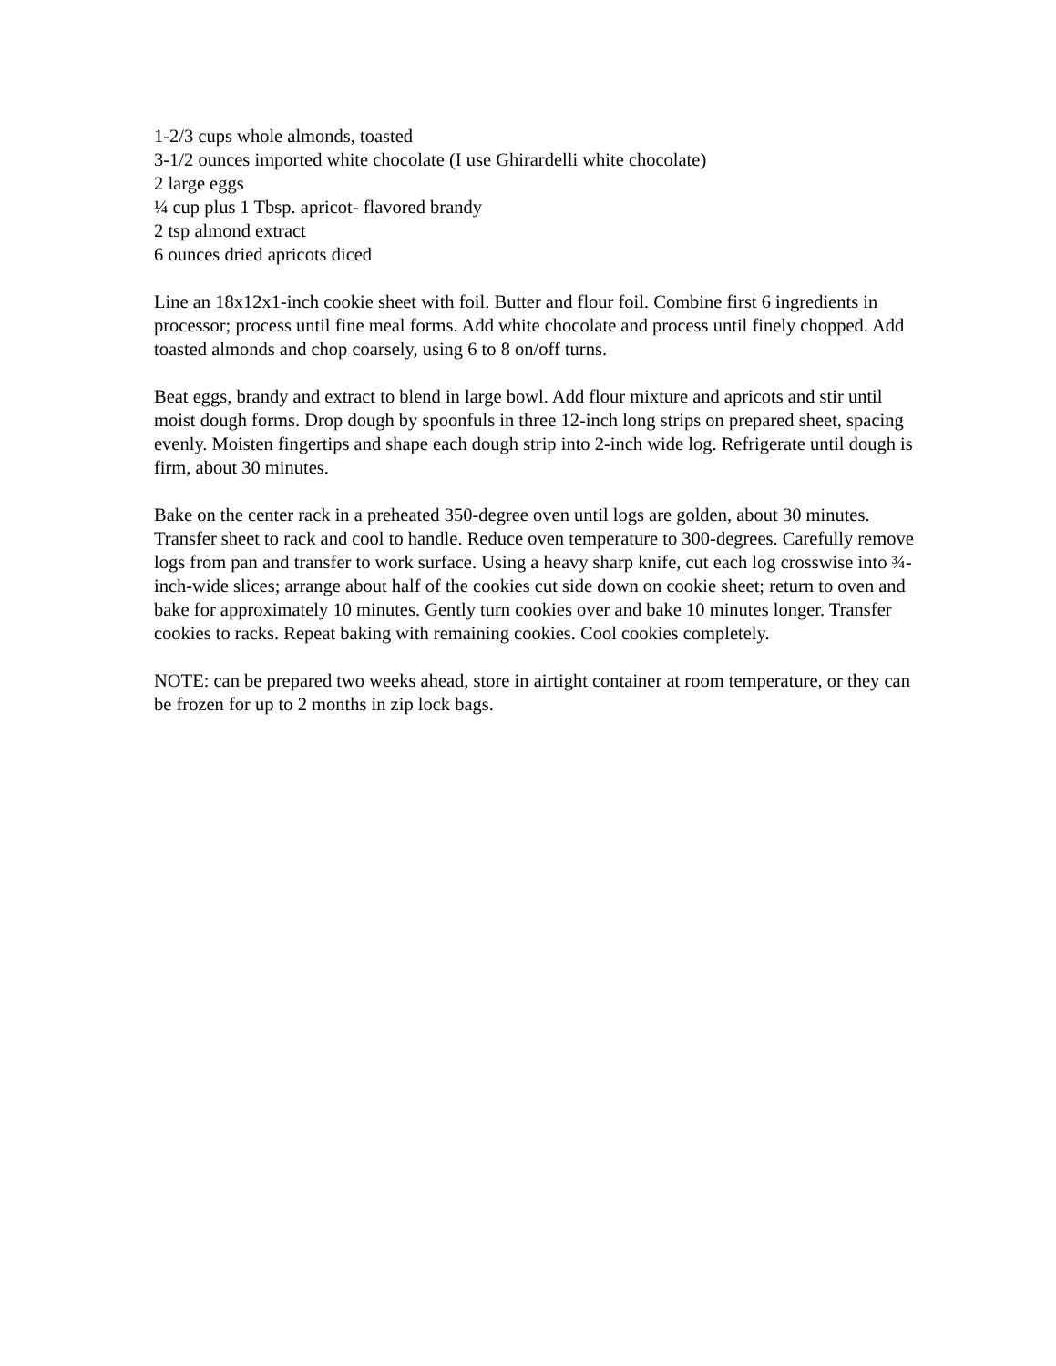1-2/3 cups whole almonds, toasted
3-1/2 ounces imported white chocolate (I use Ghirardelli white chocolate)
2 large eggs
¼ cup plus 1 Tbsp. apricot- flavored brandy
2 tsp almond extract
6 ounces dried apricots diced
Line an 18x12x1-inch cookie sheet with foil. Butter and flour foil. Combine first 6 ingredients in processor; process until fine meal forms. Add white chocolate and process until finely chopped. Add toasted almonds and chop coarsely, using 6 to 8 on/off turns.
Beat eggs, brandy and extract to blend in large bowl. Add flour mixture and apricots and stir until moist dough forms. Drop dough by spoonfuls in three 12-inch long strips on prepared sheet, spacing evenly. Moisten fingertips and shape each dough strip into 2-inch wide log. Refrigerate until dough is firm, about 30 minutes.
Bake on the center rack in a preheated 350-degree oven until logs are golden, about 30 minutes. Transfer sheet to rack and cool to handle. Reduce oven temperature to 300-degrees. Carefully remove logs from pan and transfer to work surface. Using a heavy sharp knife, cut each log crosswise into ¾- inch-wide slices; arrange about half of the cookies cut side down on cookie sheet; return to oven and bake for approximately 10 minutes. Gently turn cookies over and bake 10 minutes longer. Transfer cookies to racks. Repeat baking with remaining cookies. Cool cookies completely.
NOTE: can be prepared two weeks ahead, store in airtight container at room temperature, or they can be frozen for up to 2 months in zip lock bags.